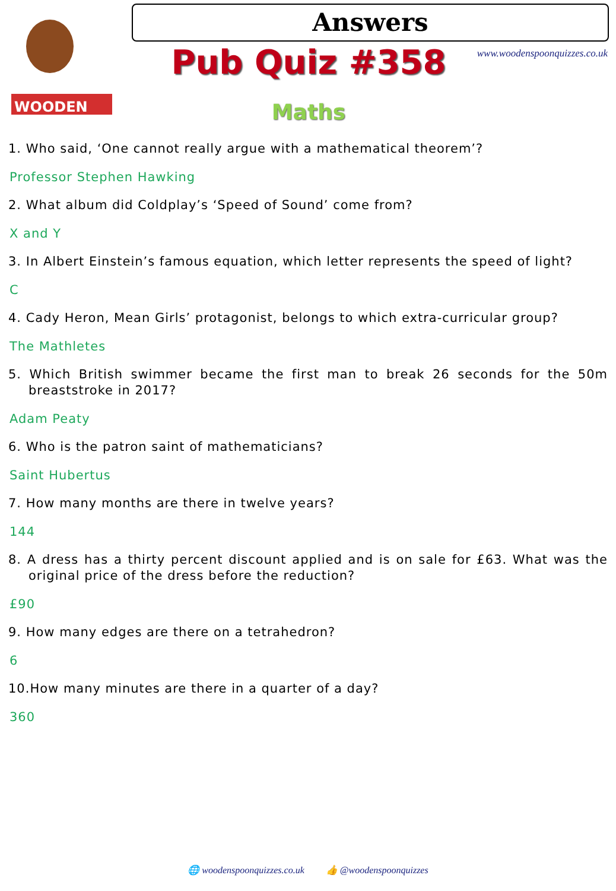WOODEN
Answers
www.woodenspoonquizzes.co.uk Pub Quiz #358
Maths
1. Who said, ‘One cannot really argue with a mathematical theorem’?
Professor Stephen Hawking
2. What album did Coldplay’s ‘Speed of Sound’ come from?
X and Y
3. In Albert Einstein’s famous equation, which letter represents the speed of light?
C
4. Cady Heron, Mean Girls’ protagonist, belongs to which extra-curricular group?
The Mathletes
5. Which British swimmer became the first man to break 26 seconds for the 50m breaststroke in 2017?
Adam Peaty
6. Who is the patron saint of mathematicians?
Saint Hubertus
7. How many months are there in twelve years?
144
8. A dress has a thirty percent discount applied and is on sale for £63. What was the original price of the dress before the reduction?
£90
9. How many edges are there on a tetrahedron?
6
10.How many minutes are there in a quarter of a day?
360
🌐 woodenspoonquizzes.co.uk 👍 @woodenspoonquizzes